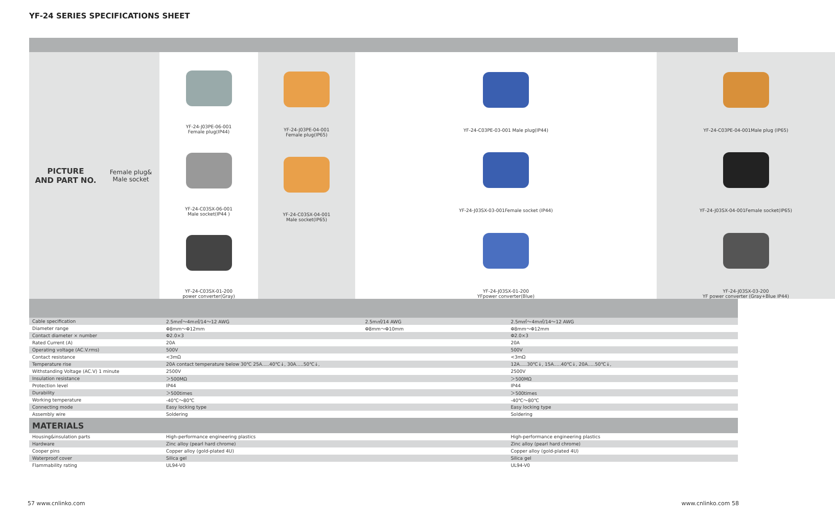YF-24 SERIES SPECIFICATIONS SHEET
PICTURE
AND PART NO.
Female plug&
Male socket
YF-24-J03PE-06-001
Female plug(IP44)
YF-24-C03SX-06-001
Male socket(IP44 )
YF-24-C03SX-01-200
power converter(Gray)
YF-24-J03PE-04-001
Female plug(IP65)
YF-24-C03SX-04-001
Male socket(IP65)
YF-24-C03PE-03-001 Male plug(IP44)
YF-24-J03SX-03-001Female socket (IP44)
YF-24-J03SX-01-200
YFpower converter(Blue)
YF-24-C03PE-04-001Male plug (IP65)
YF-24-J03SX-04-001Female socket(IP65)
YF-24-J03SX-03-200
YF power converter (Gray+Blue IP44)
| Cable specification | 2.5m㎡～4m㎡/14～12 AWG | 2.5m㎡/14 AWG | | 2.5m㎡～4m㎡/14～12 AWG |
| Diameter range | Φ8mm～Φ12mm | Φ8mm～Φ10mm | | Φ8mm～Φ12mm |
| Contact diameter × number | Φ2.0×3 | | | Φ2.0×3 |
| Rated Current (A) | 20A | | | 20A |
| Operating voltage (AC.V.rms) | 500V | | | 500V |
| Contact resistance | <3mΩ | | | <3mΩ |
| Temperature rise | 20A contact temperature below 30℃ 25A.....40℃↓, 30A.....50℃↓, | | | 12A.....30℃↓, 15A.....40℃↓, 20A.....50℃↓, |
| Withstanding Voltage (AC.V) 1 minute | 2500V | | | 2500V |
| Insulation resistance | ＞500MΩ | | | ＞500MΩ |
| Protection level | IP44 | | | IP44 |
| Durability | ＞500times | | | ＞500times |
| Working temperature | -40℃～80℃ | | | -40℃～80℃ |
| Connecting mode | Easy locking type | | | Easy locking type |
| Assembly wire | Soldering | | | Soldering |
| MATERIALS | | | | |
| Housing&insulation parts | High-performance engineering plastics | | | High-performance engineering plastics |
| Hardware | Zinc alloy (pearl hard chrome) | | | Zinc alloy (pearl hard chrome) |
| Cooper pins | Copper alloy (gold-plated 4U) | | | Copper alloy (gold-plated 4U) |
| Waterproof cover | Silica gel | | | Silica gel |
| Flammability rating | UL94-V0 | | | UL94-V0 |
57 www.cnlinko.com www.cnlinko.com 58